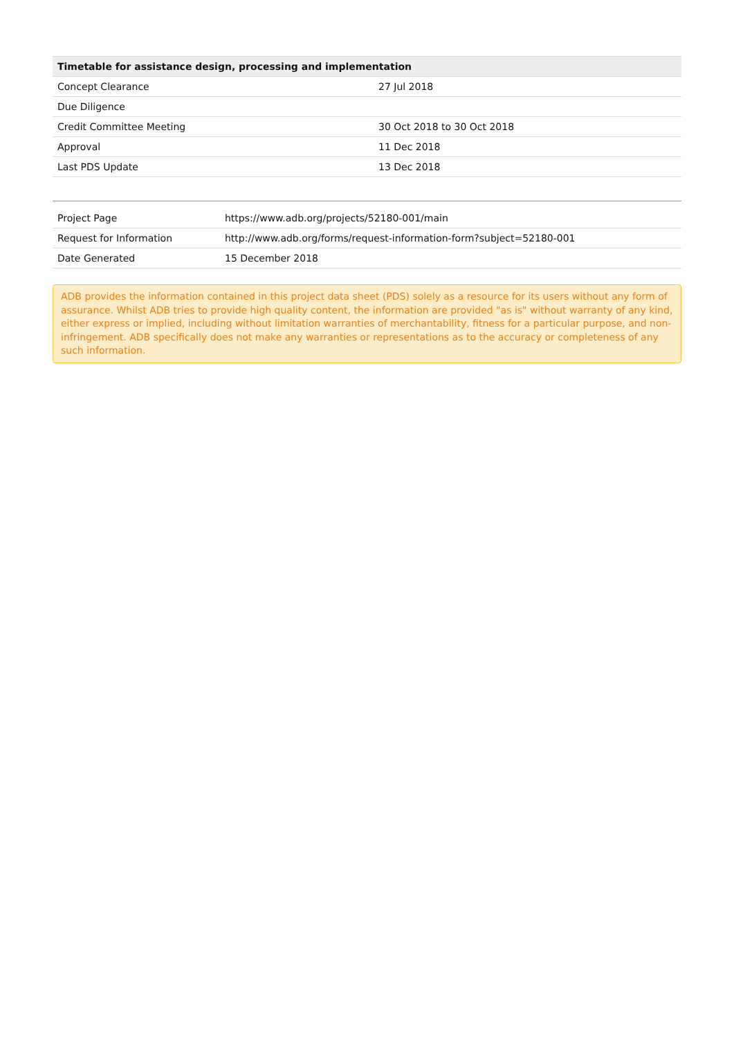| Timetable for assistance design, processing and implementation | |
| --- | --- |
| Concept Clearance | 27 Jul 2018 |
| Due Diligence | |
| Credit Committee Meeting | 30 Oct 2018 to 30 Oct 2018 |
| Approval | 11 Dec 2018 |
| Last PDS Update | 13 Dec 2018 |
| Project Page | https://www.adb.org/projects/52180-001/main |
| Request for Information | http://www.adb.org/forms/request-information-form?subject=52180-001 |
| Date Generated | 15 December 2018 |
ADB provides the information contained in this project data sheet (PDS) solely as a resource for its users without any form of assurance. Whilst ADB tries to provide high quality content, the information are provided "as is" without warranty of any kind, either express or implied, including without limitation warranties of merchantability, fitness for a particular purpose, and non-infringement. ADB specifically does not make any warranties or representations as to the accuracy or completeness of any such information.